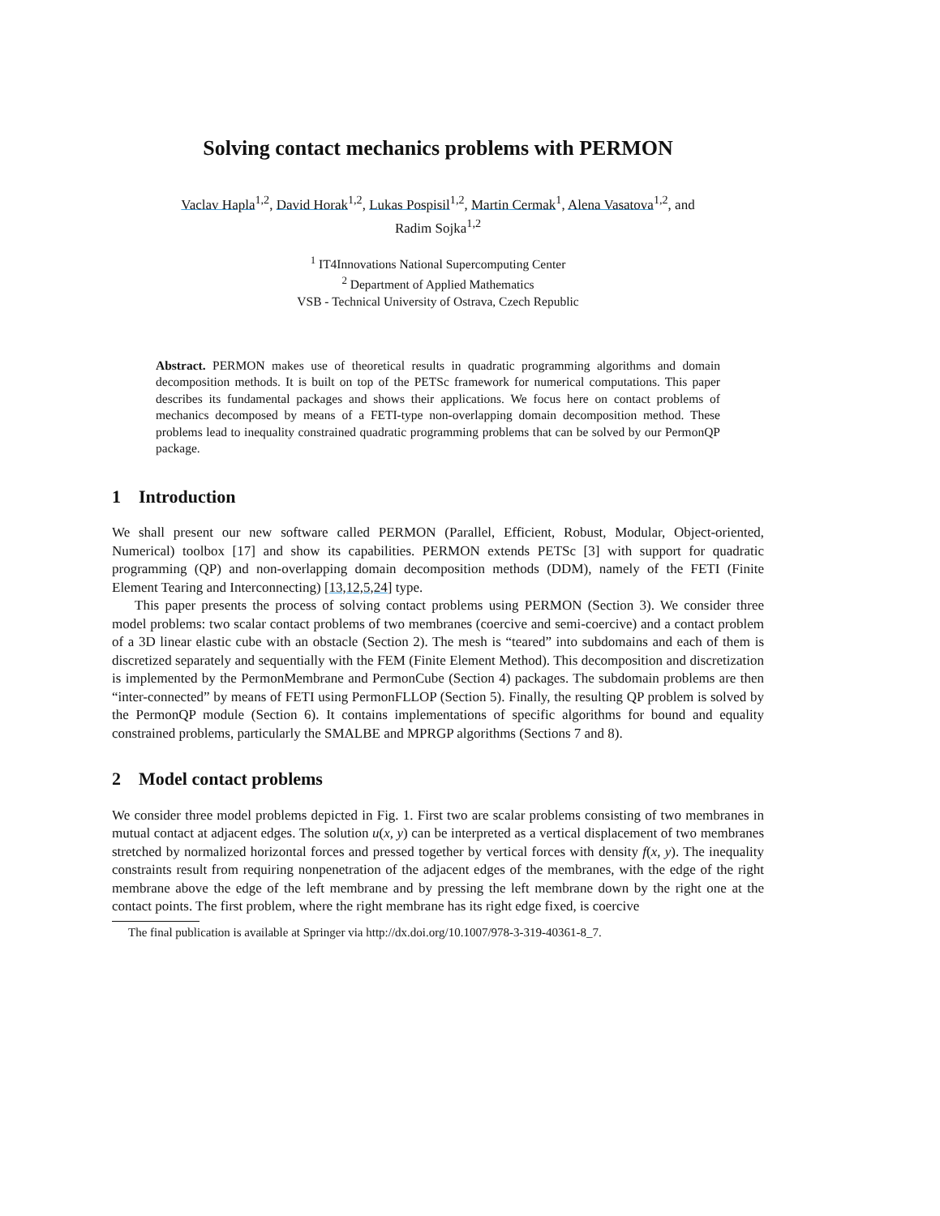Solving contact mechanics problems with PERMON
Vaclav Hapla<sup>1,2</sup>, David Horak<sup>1,2</sup>, Lukas Pospisil<sup>1,2</sup>, Martin Cermak<sup>1</sup>, Alena Vasatova<sup>1,2</sup>, and
Radim Sojka<sup>1,2</sup>
<sup>1</sup> IT4Innovations National Supercomputing Center
<sup>2</sup> Department of Applied Mathematics
VSB - Technical University of Ostrava, Czech Republic
Abstract. PERMON makes use of theoretical results in quadratic programming algorithms and domain decomposition methods. It is built on top of the PETSc framework for numerical computations. This paper describes its fundamental packages and shows their applications. We focus here on contact problems of mechanics decomposed by means of a FETI-type non-overlapping domain decomposition method. These problems lead to inequality constrained quadratic programming problems that can be solved by our PermonQP package.
1 Introduction
We shall present our new software called PERMON (Parallel, Efficient, Robust, Modular, Object-oriented, Numerical) toolbox [17] and show its capabilities. PERMON extends PETSc [3] with support for quadratic programming (QP) and non-overlapping domain decomposition methods (DDM), namely of the FETI (Finite Element Tearing and Interconnecting) [13,12,5,24] type.
This paper presents the process of solving contact problems using PERMON (Section 3). We consider three model problems: two scalar contact problems of two membranes (coercive and semi-coercive) and a contact problem of a 3D linear elastic cube with an obstacle (Section 2). The mesh is “teared” into subdomains and each of them is discretized separately and sequentially with the FEM (Finite Element Method). This decomposition and discretization is implemented by the PermonMembrane and PermonCube (Section 4) packages. The subdomain problems are then “inter-connected” by means of FETI using PermonFLLOP (Section 5). Finally, the resulting QP problem is solved by the PermonQP module (Section 6). It contains implementations of specific algorithms for bound and equality constrained problems, particularly the SMALBE and MPRGP algorithms (Sections 7 and 8).
2 Model contact problems
We consider three model problems depicted in Fig. 1. First two are scalar problems consisting of two membranes in mutual contact at adjacent edges. The solution u(x, y) can be interpreted as a vertical displacement of two membranes stretched by normalized horizontal forces and pressed together by vertical forces with density f(x, y). The inequality constraints result from requiring nonpenetration of the adjacent edges of the membranes, with the edge of the right membrane above the edge of the left membrane and by pressing the left membrane down by the right one at the contact points. The first problem, where the right membrane has its right edge fixed, is coercive
The final publication is available at Springer via http://dx.doi.org/10.1007/978-3-319-40361-8_7.